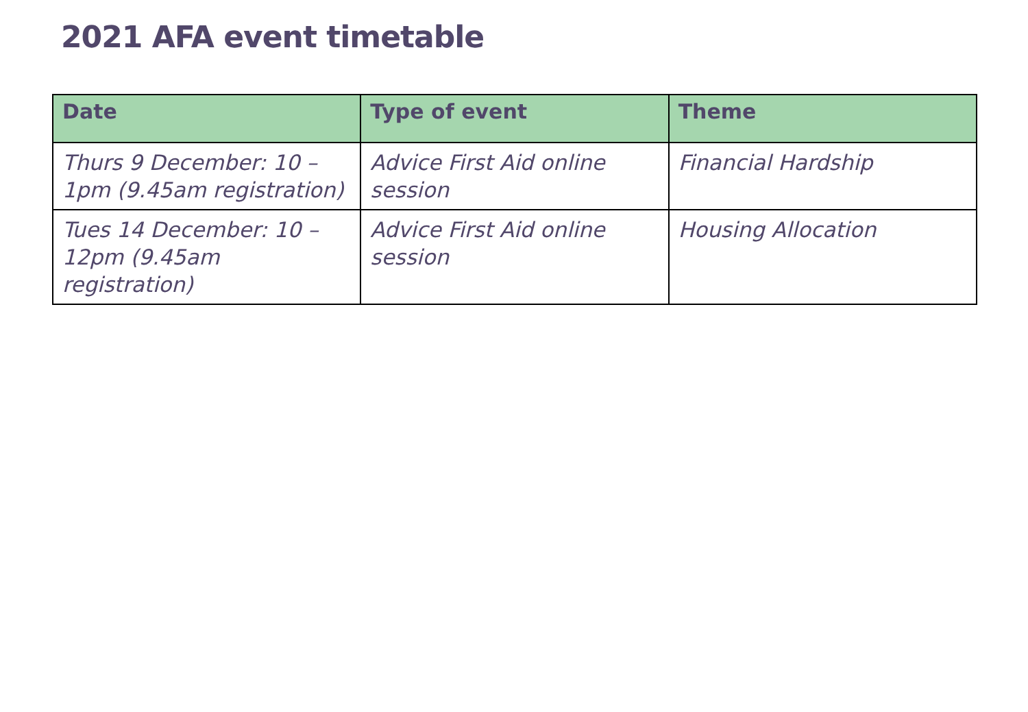2021 AFA event timetable
| Date | Type of event | Theme |
| --- | --- | --- |
| Thurs 9 December: 10 – 1pm (9.45am registration) | Advice First Aid online session | Financial Hardship |
| Tues 14 December: 10 – 12pm (9.45am registration) | Advice First Aid online session | Housing Allocation |